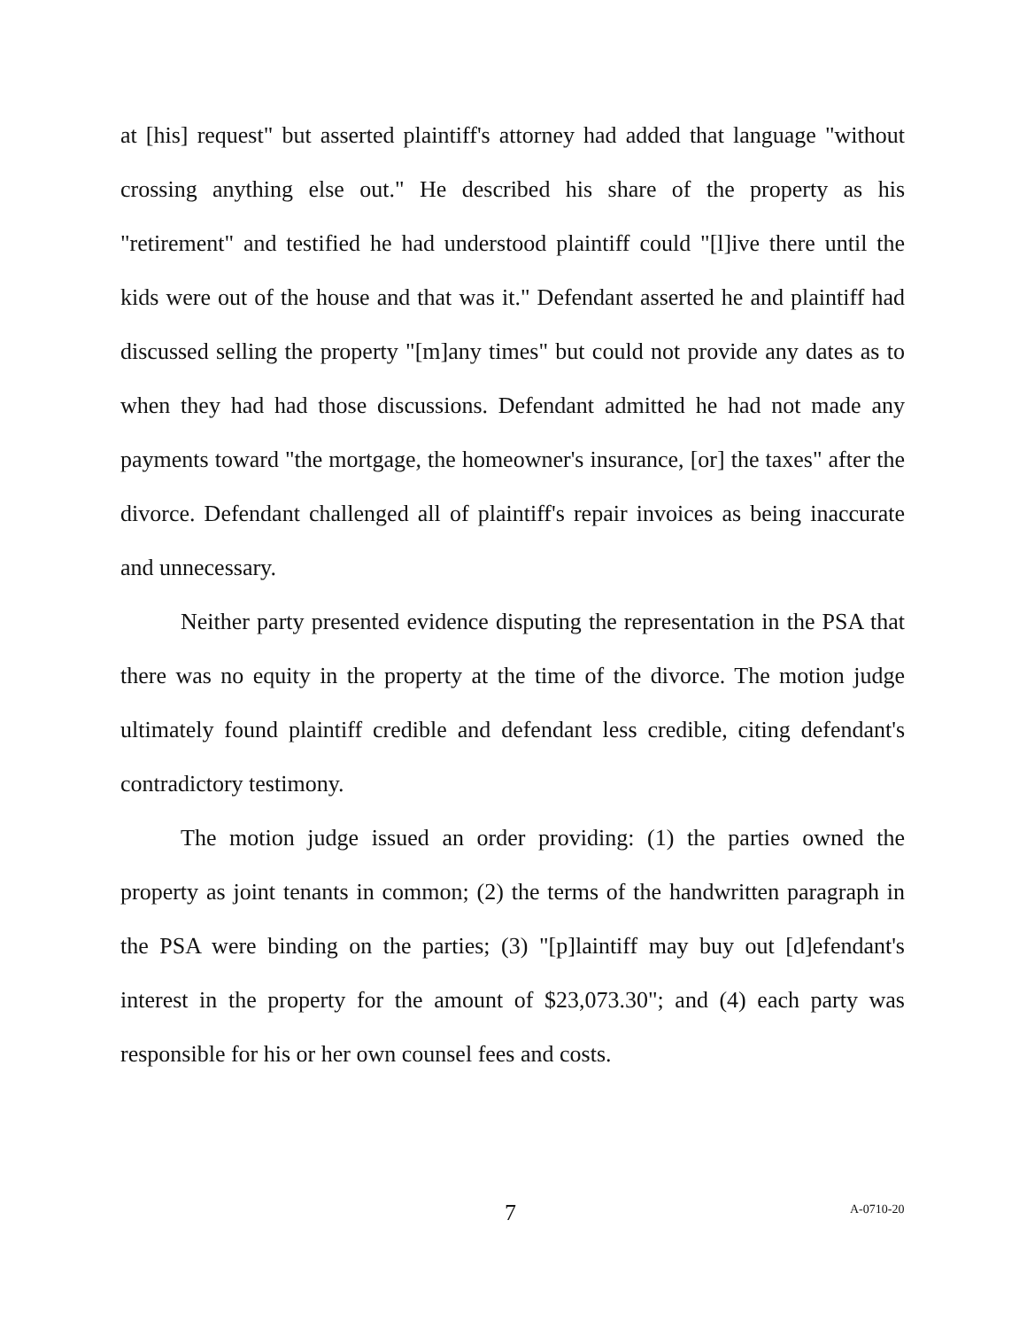at [his] request" but asserted plaintiff's attorney had added that language "without crossing anything else out." He described his share of the property as his "retirement" and testified he had understood plaintiff could "[l]ive there until the kids were out of the house and that was it." Defendant asserted he and plaintiff had discussed selling the property "[m]any times" but could not provide any dates as to when they had had those discussions. Defendant admitted he had not made any payments toward "the mortgage, the homeowner's insurance, [or] the taxes" after the divorce. Defendant challenged all of plaintiff's repair invoices as being inaccurate and unnecessary.
Neither party presented evidence disputing the representation in the PSA that there was no equity in the property at the time of the divorce. The motion judge ultimately found plaintiff credible and defendant less credible, citing defendant's contradictory testimony.
The motion judge issued an order providing: (1) the parties owned the property as joint tenants in common; (2) the terms of the handwritten paragraph in the PSA were binding on the parties; (3) "[p]laintiff may buy out [d]efendant's interest in the property for the amount of $23,073.30"; and (4) each party was responsible for his or her own counsel fees and costs.
7 A-0710-20